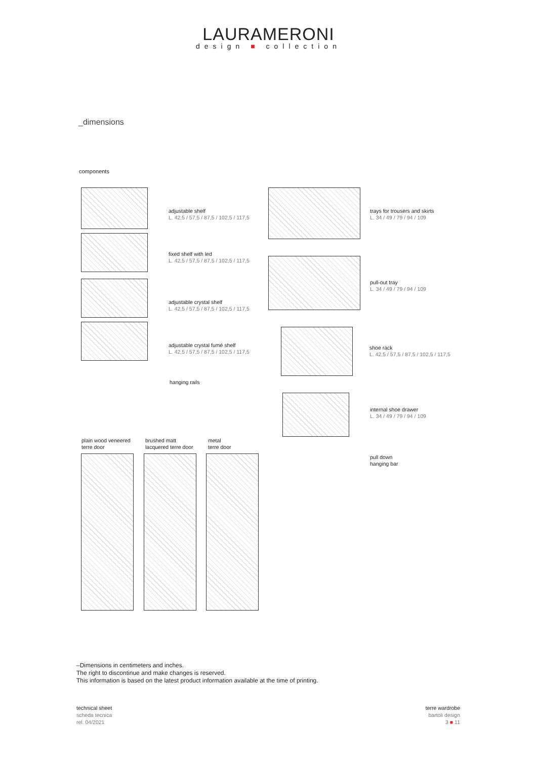LAURAMERONI
design ■ collection
_dimensions
components
adjustable shelf
L. 42,5 / 57,5 / 87,5 / 102,5 / 117,5
fixed shelf with led
L. 42,5 / 57,5 / 87,5 / 102,5 / 117,5
adjustable crystal shelf
L. 42,5 / 57,5 / 87,5 / 102,5 / 117,5
adjustable crystal fumé shelf
L. 42,5 / 57,5 / 87,5 / 102,5 / 117,5
hanging rails
trays for trousers and skirts
L. 34 / 49 / 79 / 94 / 109
pull-out tray
L. 34 / 49 / 79 / 94 / 109
shoe rack
L. 42,5 / 57,5 / 87,5 / 102,5 / 117,5
internal shoe drawer
L. 34 / 49 / 79 / 94 / 109
pull down
hanging bar
plain wood veneered
terre door
brushed matt
lacquered terre door
metal
terre door
–Dimensions in centimeters and inches.
The right to discontinue and make changes is reserved.
This information is based on the latest product information available at the time of printing.
technical sheet
scheda tecnica
rel. 04/2021
terre wardrobe
bartoli design
3 ■ 11